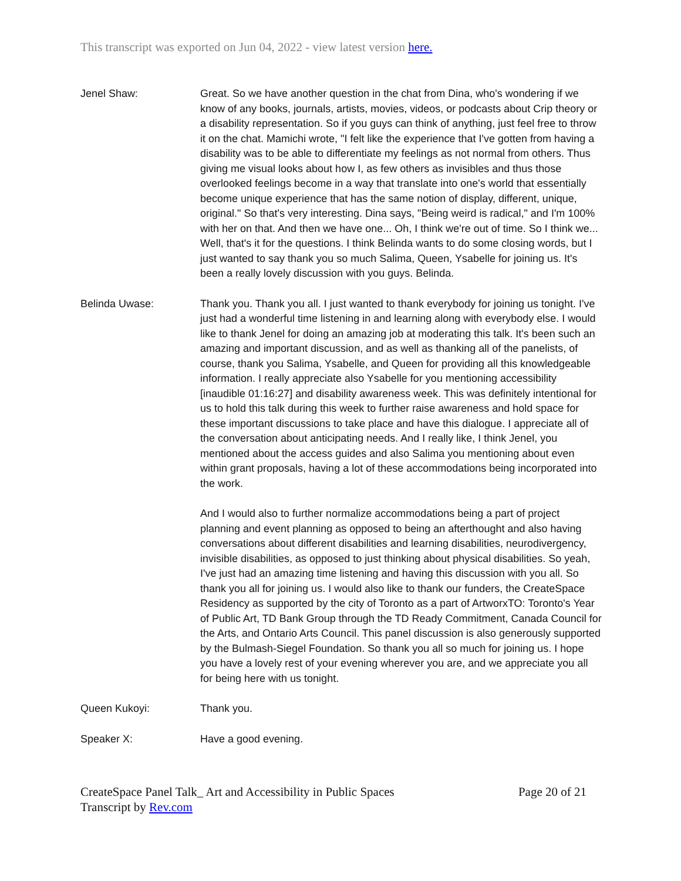This transcript was exported on Jun 04, 2022 - view latest version here.
Jenel Shaw: Great. So we have another question in the chat from Dina, who's wondering if we know of any books, journals, artists, movies, videos, or podcasts about Crip theory or a disability representation. So if you guys can think of anything, just feel free to throw it on the chat. Mamichi wrote, "I felt like the experience that I've gotten from having a disability was to be able to differentiate my feelings as not normal from others. Thus giving me visual looks about how I, as few others as invisibles and thus those overlooked feelings become in a way that translate into one's world that essentially become unique experience that has the same notion of display, different, unique, original." So that's very interesting. Dina says, "Being weird is radical," and I'm 100% with her on that. And then we have one... Oh, I think we're out of time. So I think we... Well, that's it for the questions. I think Belinda wants to do some closing words, but I just wanted to say thank you so much Salima, Queen, Ysabelle for joining us. It's been a really lovely discussion with you guys. Belinda.
Belinda Uwase: Thank you. Thank you all. I just wanted to thank everybody for joining us tonight. I've just had a wonderful time listening in and learning along with everybody else. I would like to thank Jenel for doing an amazing job at moderating this talk. It's been such an amazing and important discussion, and as well as thanking all of the panelists, of course, thank you Salima, Ysabelle, and Queen for providing all this knowledgeable information. I really appreciate also Ysabelle for you mentioning accessibility [inaudible 01:16:27] and disability awareness week. This was definitely intentional for us to hold this talk during this week to further raise awareness and hold space for these important discussions to take place and have this dialogue. I appreciate all of the conversation about anticipating needs. And I really like, I think Jenel, you mentioned about the access guides and also Salima you mentioning about even within grant proposals, having a lot of these accommodations being incorporated into the work.
And I would also to further normalize accommodations being a part of project planning and event planning as opposed to being an afterthought and also having conversations about different disabilities and learning disabilities, neurodivergency, invisible disabilities, as opposed to just thinking about physical disabilities. So yeah, I've just had an amazing time listening and having this discussion with you all. So thank you all for joining us. I would also like to thank our funders, the CreateSpace Residency as supported by the city of Toronto as a part of ArtworxTO: Toronto's Year of Public Art, TD Bank Group through the TD Ready Commitment, Canada Council for the Arts, and Ontario Arts Council. This panel discussion is also generously supported by the Bulmash-Siegel Foundation. So thank you all so much for joining us. I hope you have a lovely rest of your evening wherever you are, and we appreciate you all for being here with us tonight.
Queen Kukoyi: Thank you.
Speaker X: Have a good evening.
CreateSpace Panel Talk_ Art and Accessibility in Public Spaces
Transcript by Rev.com
Page 20 of 21